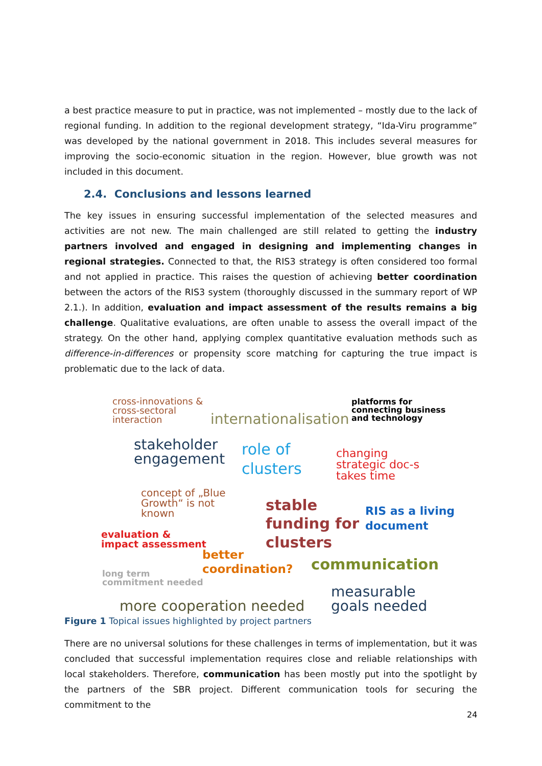a best practice measure to put in practice, was not implemented – mostly due to the lack of regional funding. In addition to the regional development strategy, “Ida-Viru programme” was developed by the national government in 2018. This includes several measures for improving the socio-economic situation in the region. However, blue growth was not included in this document.
2.4. Conclusions and lessons learned
The key issues in ensuring successful implementation of the selected measures and activities are not new. The main challenged are still related to getting the industry partners involved and engaged in designing and implementing changes in regional strategies. Connected to that, the RIS3 strategy is often considered too formal and not applied in practice. This raises the question of achieving better coordination between the actors of the RIS3 system (thoroughly discussed in the summary report of WP 2.1.). In addition, evaluation and impact assessment of the results remains a big challenge. Qualitative evaluations, are often unable to assess the overall impact of the strategy. On the other hand, applying complex quantitative evaluation methods such as difference-in-differences or propensity score matching for capturing the true impact is problematic due to the lack of data.
cross-innovations &
cross-sectoral
interaction
internationalisation
platforms for
connecting business
and technology
stakeholder
engagement
role of
clusters
changing
strategic doc-s
takes time
concept of „Blue
Growth“ is not
known
stable
funding for
clusters
RIS as a living
document
evaluation &
impact assessment
better
coordination?
communication
long term
commitment needed
measurable
goals needed
more cooperation needed
Figure 1 Topical issues highlighted by project partners
There are no universal solutions for these challenges in terms of implementation, but it was concluded that successful implementation requires close and reliable relationships with local stakeholders. Therefore, communication has been mostly put into the spotlight by the partners of the SBR project. Different communication tools for securing the commitment to the
24